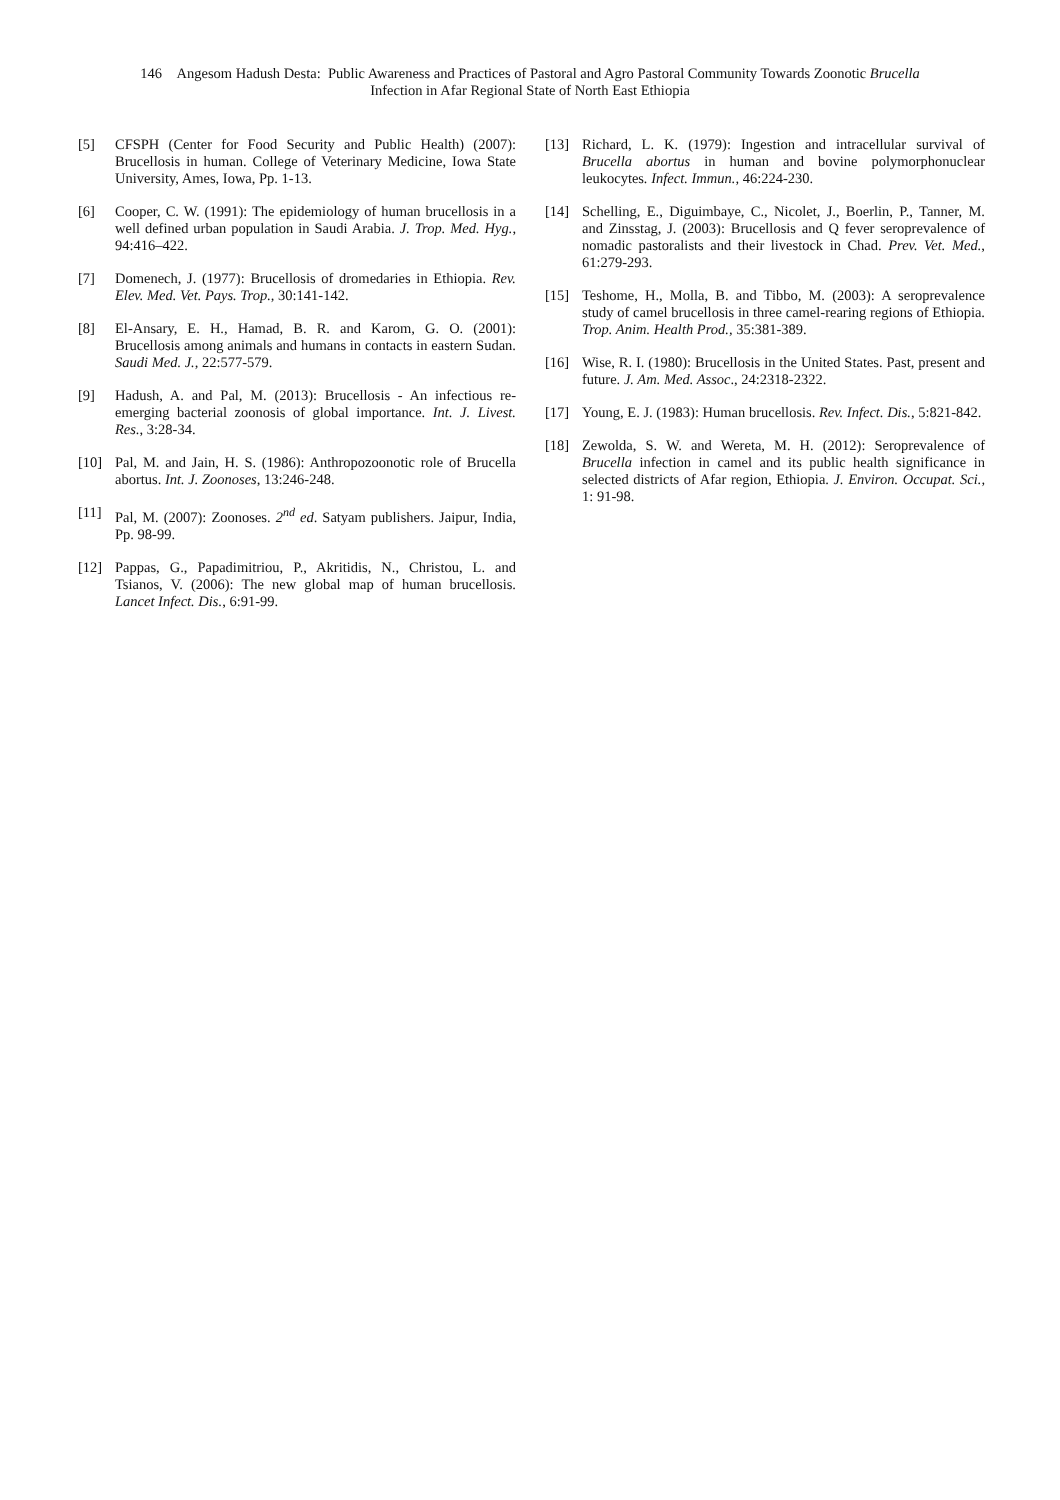146 Angesom Hadush Desta: Public Awareness and Practices of Pastoral and Agro Pastoral Community Towards Zoonotic Brucella
Infection in Afar Regional State of North East Ethiopia
[5] CFSPH (Center for Food Security and Public Health) (2007): Brucellosis in human. College of Veterinary Medicine, Iowa State University, Ames, Iowa, Pp. 1-13.
[6] Cooper, C. W. (1991): The epidemiology of human brucellosis in a well defined urban population in Saudi Arabia. J. Trop. Med. Hyg., 94:416–422.
[7] Domenech, J. (1977): Brucellosis of dromedaries in Ethiopia. Rev. Elev. Med. Vet. Pays. Trop., 30:141-142.
[8] El-Ansary, E. H., Hamad, B. R. and Karom, G. O. (2001): Brucellosis among animals and humans in contacts in eastern Sudan. Saudi Med. J., 22:577-579.
[9] Hadush, A. and Pal, M. (2013): Brucellosis - An infectious re-emerging bacterial zoonosis of global importance. Int. J. Livest. Res., 3:28-34.
[10] Pal, M. and Jain, H. S. (1986): Anthropozoonotic role of Brucella abortus. Int. J. Zoonoses, 13:246-248.
[11] Pal, M. (2007): Zoonoses. 2<sup>nd</sup> ed. Satyam publishers. Jaipur, India, Pp. 98-99.
[12] Pappas, G., Papadimitriou, P., Akritidis, N., Christou, L. and Tsianos, V. (2006): The new global map of human brucellosis. Lancet Infect. Dis., 6:91-99.
[13] Richard, L. K. (1979): Ingestion and intracellular survival of Brucella abortus in human and bovine polymorphonuclear leukocytes. Infect. Immun., 46:224-230.
[14] Schelling, E., Diguimbaye, C., Nicolet, J., Boerlin, P., Tanner, M. and Zinsstag, J. (2003): Brucellosis and Q fever seroprevalence of nomadic pastoralists and their livestock in Chad. Prev. Vet. Med., 61:279-293.
[15] Teshome, H., Molla, B. and Tibbo, M. (2003): A seroprevalence study of camel brucellosis in three camel-rearing regions of Ethiopia. Trop. Anim. Health Prod., 35:381-389.
[16] Wise, R. I. (1980): Brucellosis in the United States. Past, present and future. J. Am. Med. Assoc., 24:2318-2322.
[17] Young, E. J. (1983): Human brucellosis. Rev. Infect. Dis., 5:821-842.
[18] Zewolda, S. W. and Wereta, M. H. (2012): Seroprevalence of Brucella infection in camel and its public health significance in selected districts of Afar region, Ethiopia. J. Environ. Occupat. Sci., 1: 91-98.